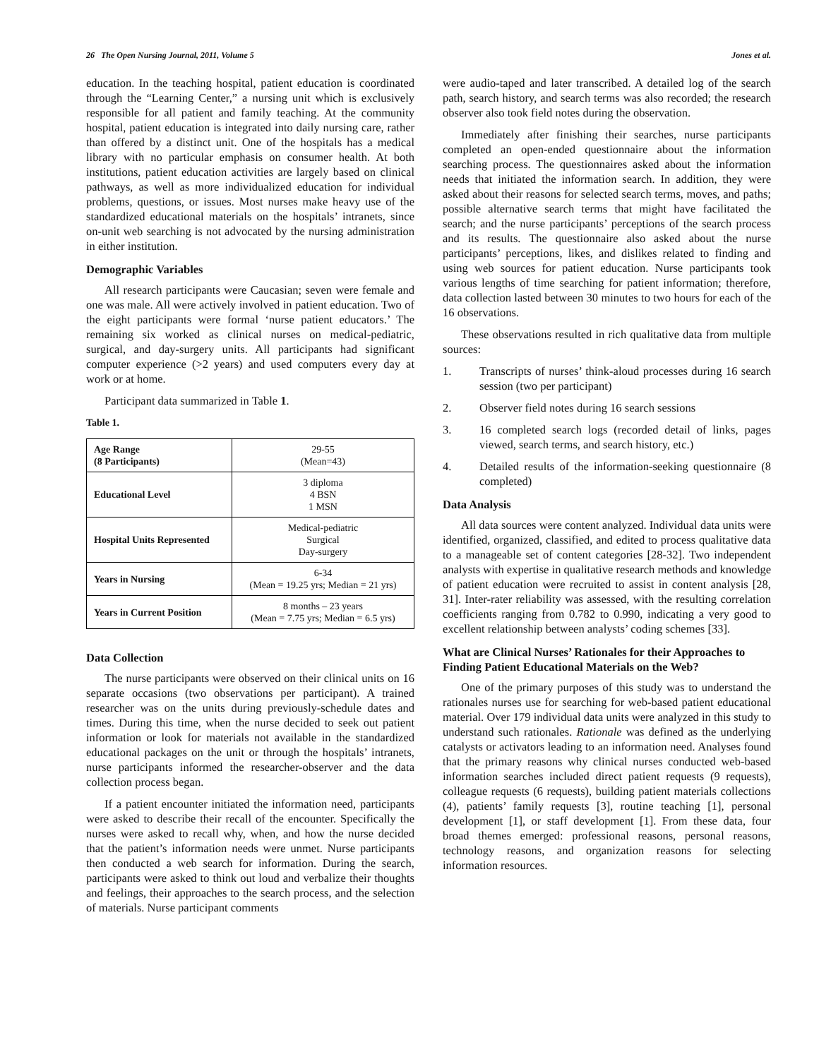26 The Open Nursing Journal, 2011, Volume 5 Jones et al.
education. In the teaching hospital, patient education is coordinated through the “Learning Center,” a nursing unit which is exclusively responsible for all patient and family teaching. At the community hospital, patient education is integrated into daily nursing care, rather than offered by a distinct unit. One of the hospitals has a medical library with no particular emphasis on consumer health. At both institutions, patient education activities are largely based on clinical pathways, as well as more individualized education for individual problems, questions, or issues. Most nurses make heavy use of the standardized educational materials on the hospitals’ intranets, since on-unit web searching is not advocated by the nursing administration in either institution.
Demographic Variables
All research participants were Caucasian; seven were female and one was male. All were actively involved in patient education. Two of the eight participants were formal ‘nurse patient educators.’ The remaining six worked as clinical nurses on medical-pediatric, surgical, and day-surgery units. All participants had significant computer experience (>2 years) and used computers every day at work or at home.
Participant data summarized in Table 1.
Table 1.
| Age Range (8 Participants) | 29-55 (Mean=43) |
| Educational Level | 3 diploma 4 BSN 1 MSN |
| Hospital Units Represented | Medical-pediatric Surgical Day-surgery |
| Years in Nursing | 6-34 (Mean = 19.25 yrs; Median = 21 yrs) |
| Years in Current Position | 8 months – 23 years (Mean = 7.75 yrs; Median = 6.5 yrs) |
Data Collection
The nurse participants were observed on their clinical units on 16 separate occasions (two observations per participant). A trained researcher was on the units during previously-schedule dates and times. During this time, when the nurse decided to seek out patient information or look for materials not available in the standardized educational packages on the unit or through the hospitals’ intranets, nurse participants informed the researcher-observer and the data collection process began.
If a patient encounter initiated the information need, participants were asked to describe their recall of the encounter. Specifically the nurses were asked to recall why, when, and how the nurse decided that the patient’s information needs were unmet. Nurse participants then conducted a web search for information. During the search, participants were asked to think out loud and verbalize their thoughts and feelings, their approaches to the search process, and the selection of materials. Nurse participant comments
were audio-taped and later transcribed. A detailed log of the search path, search history, and search terms was also recorded; the research observer also took field notes during the observation.
Immediately after finishing their searches, nurse participants completed an open-ended questionnaire about the information searching process. The questionnaires asked about the information needs that initiated the information search. In addition, they were asked about their reasons for selected search terms, moves, and paths; possible alternative search terms that might have facilitated the search; and the nurse participants’ perceptions of the search process and its results. The questionnaire also asked about the nurse participants’ perceptions, likes, and dislikes related to finding and using web sources for patient education. Nurse participants took various lengths of time searching for patient information; therefore, data collection lasted between 30 minutes to two hours for each of the 16 observations.
These observations resulted in rich qualitative data from multiple sources:
1. Transcripts of nurses’ think-aloud processes during 16 search session (two per participant)
2. Observer field notes during 16 search sessions
3. 16 completed search logs (recorded detail of links, pages viewed, search terms, and search history, etc.)
4. Detailed results of the information-seeking questionnaire (8 completed)
Data Analysis
All data sources were content analyzed. Individual data units were identified, organized, classified, and edited to process qualitative data to a manageable set of content categories [28-32]. Two independent analysts with expertise in qualitative research methods and knowledge of patient education were recruited to assist in content analysis [28, 31]. Inter-rater reliability was assessed, with the resulting correlation coefficients ranging from 0.782 to 0.990, indicating a very good to excellent relationship between analysts’ coding schemes [33].
What are Clinical Nurses’ Rationales for their Approaches to Finding Patient Educational Materials on the Web?
One of the primary purposes of this study was to understand the rationales nurses use for searching for web-based patient educational material. Over 179 individual data units were analyzed in this study to understand such rationales. Rationale was defined as the underlying catalysts or activators leading to an information need. Analyses found that the primary reasons why clinical nurses conducted web-based information searches included direct patient requests (9 requests), colleague requests (6 requests), building patient materials collections (4), patients’ family requests [3], routine teaching [1], personal development [1], or staff development [1]. From these data, four broad themes emerged: professional reasons, personal reasons, technology reasons, and organization reasons for selecting information resources.